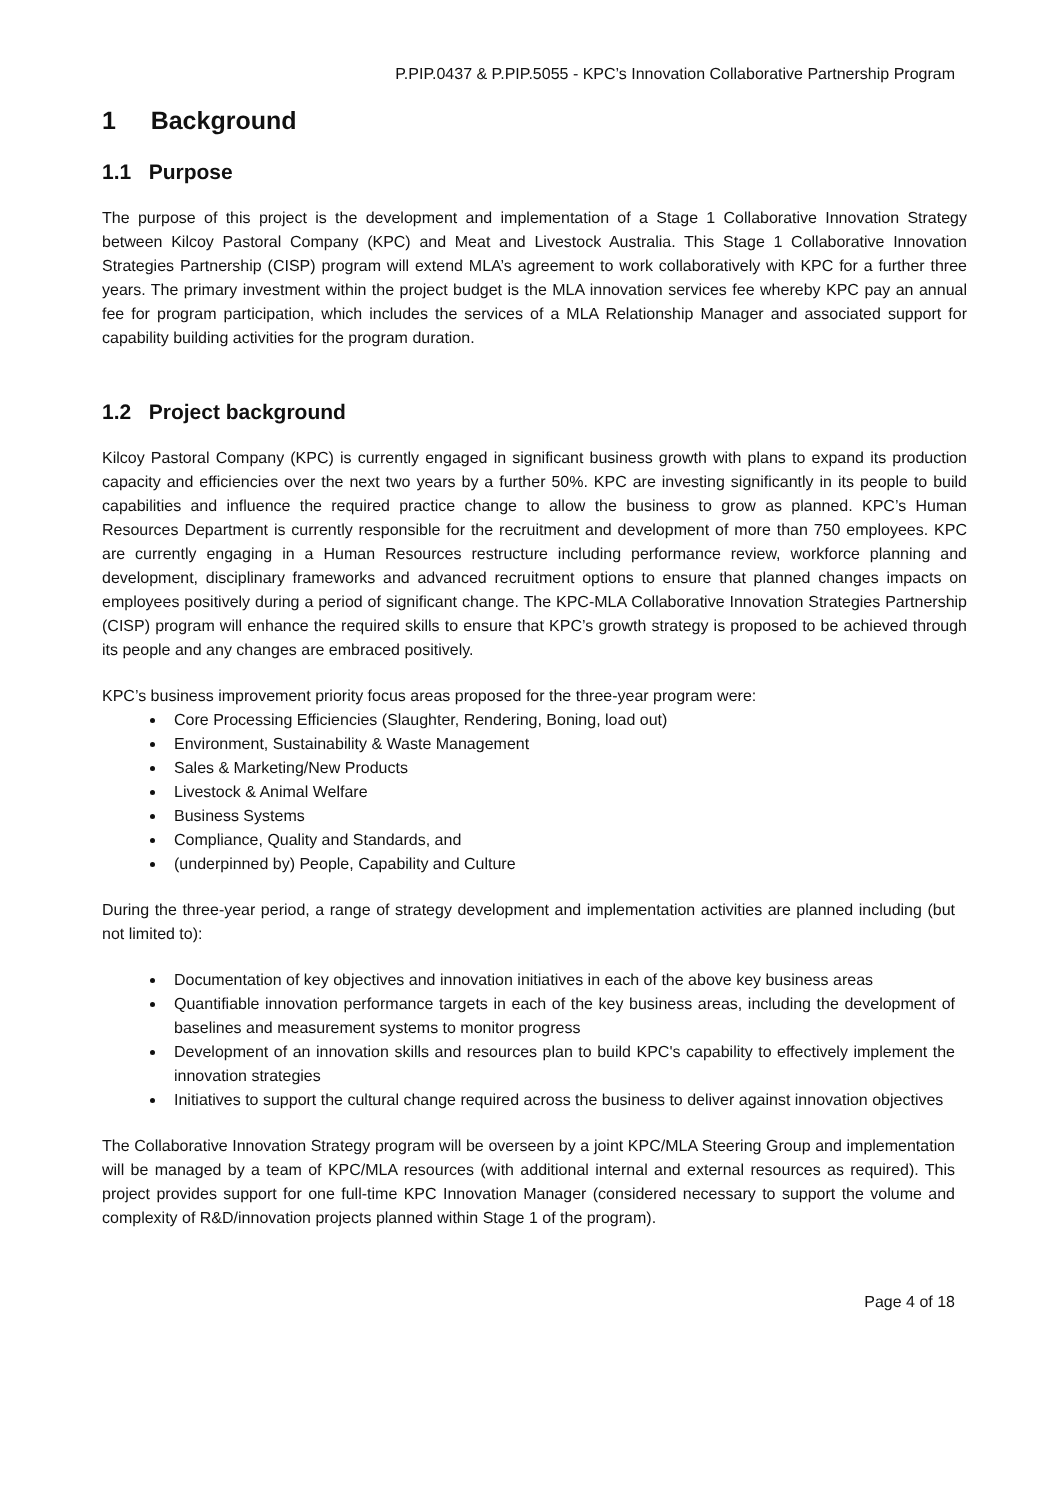P.PIP.0437 & P.PIP.5055 - KPC’s Innovation Collaborative Partnership Program
1 Background
1.1 Purpose
The purpose of this project is the development and implementation of a Stage 1 Collaborative Innovation Strategy between Kilcoy Pastoral Company (KPC) and Meat and Livestock Australia. This Stage 1 Collaborative Innovation Strategies Partnership (CISP) program will extend MLA’s agreement to work collaboratively with KPC for a further three years. The primary investment within the project budget is the MLA innovation services fee whereby KPC pay an annual fee for program participation, which includes the services of a MLA Relationship Manager and associated support for capability building activities for the program duration.
1.2 Project background
Kilcoy Pastoral Company (KPC) is currently engaged in significant business growth with plans to expand its production capacity and efficiencies over the next two years by a further 50%. KPC are investing significantly in its people to build capabilities and influence the required practice change to allow the business to grow as planned. KPC’s Human Resources Department is currently responsible for the recruitment and development of more than 750 employees. KPC are currently engaging in a Human Resources restructure including performance review, workforce planning and development, disciplinary frameworks and advanced recruitment options to ensure that planned changes impacts on employees positively during a period of significant change. The KPC-MLA Collaborative Innovation Strategies Partnership (CISP) program will enhance the required skills to ensure that KPC’s growth strategy is proposed to be achieved through its people and any changes are embraced positively.
KPC’s business improvement priority focus areas proposed for the three-year program were:
Core Processing Efficiencies (Slaughter, Rendering, Boning, load out)
Environment, Sustainability & Waste Management
Sales & Marketing/New Products
Livestock & Animal Welfare
Business Systems
Compliance, Quality and Standards, and
(underpinned by) People, Capability and Culture
During the three-year period, a range of strategy development and implementation activities are planned including (but not limited to):
Documentation of key objectives and innovation initiatives in each of the above key business areas
Quantifiable innovation performance targets in each of the key business areas, including the development of baselines and measurement systems to monitor progress
Development of an innovation skills and resources plan to build KPC's capability to effectively implement the innovation strategies
Initiatives to support the cultural change required across the business to deliver against innovation objectives
The Collaborative Innovation Strategy program will be overseen by a joint KPC/MLA Steering Group and implementation will be managed by a team of KPC/MLA resources (with additional internal and external resources as required). This project provides support for one full-time KPC Innovation Manager (considered necessary to support the volume and complexity of R&D/innovation projects planned within Stage 1 of the program).
Page 4 of 18